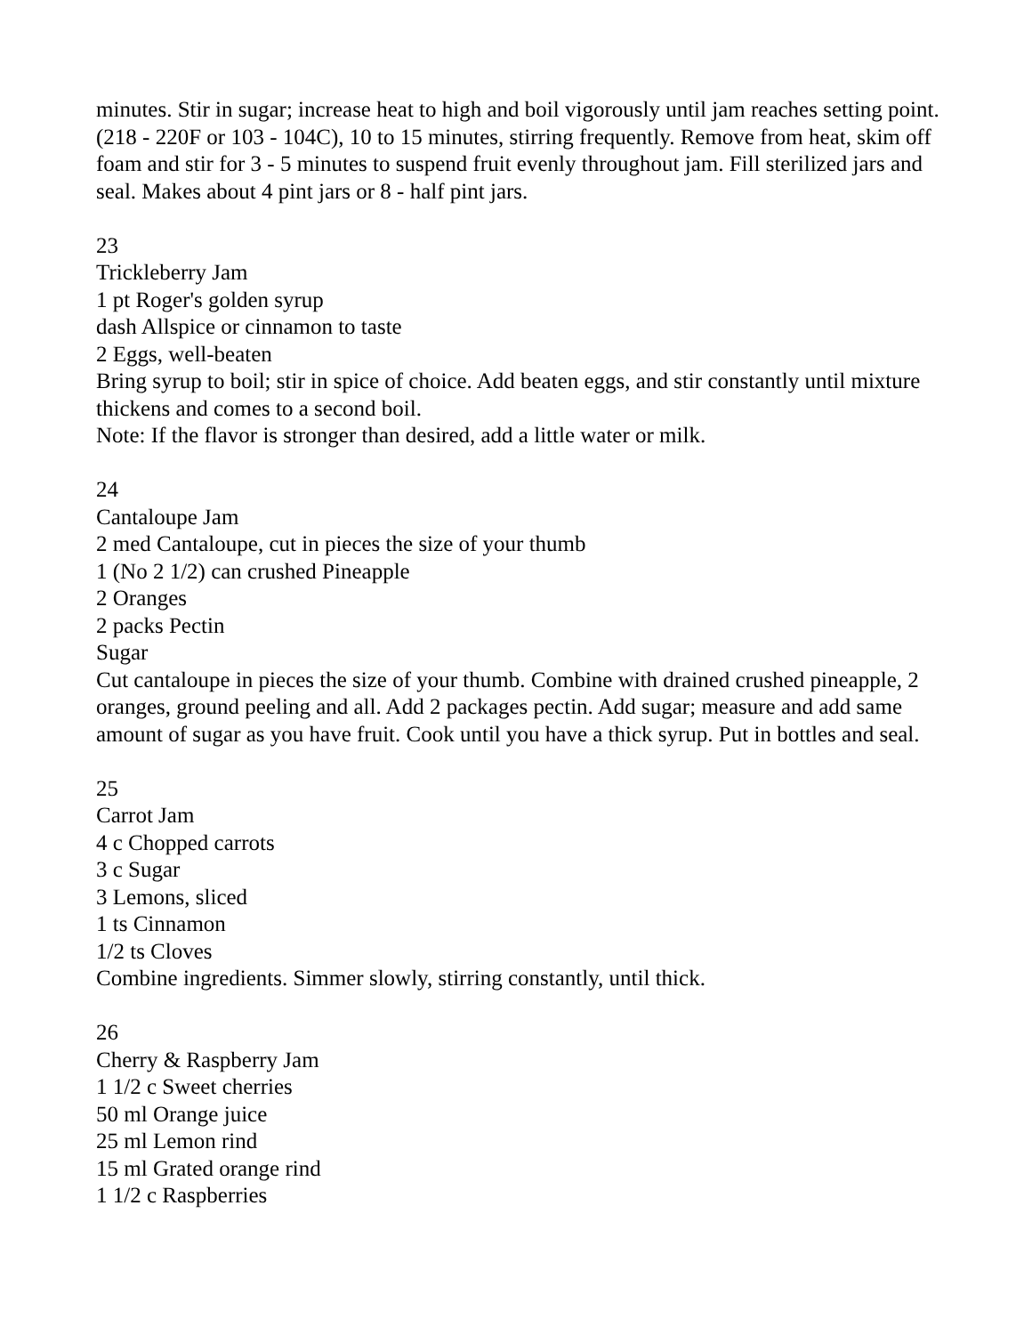minutes. Stir in sugar; increase heat to high and boil vigorously until jam reaches setting point. (218 - 220F or 103 - 104C), 10 to 15 minutes, stirring frequently. Remove from heat, skim off foam and stir for 3 - 5 minutes to suspend fruit evenly throughout jam. Fill sterilized jars and seal. Makes about 4 pint jars or 8 - half pint jars.
23
Trickleberry Jam
1 pt Roger's golden syrup
dash Allspice or cinnamon to taste
2 Eggs, well-beaten
Bring syrup to boil; stir in spice of choice. Add beaten eggs, and stir constantly until mixture thickens and comes to a second boil.
Note: If the flavor is stronger than desired, add a little water or milk.
24
Cantaloupe Jam
2 med Cantaloupe, cut in pieces the size of your thumb
1 (No 2 1/2) can crushed Pineapple
2 Oranges
2 packs Pectin
Sugar
Cut cantaloupe in pieces the size of your thumb. Combine with drained crushed pineapple, 2 oranges, ground peeling and all. Add 2 packages pectin. Add sugar; measure and add same amount of sugar as you have fruit. Cook until you have a thick syrup. Put in bottles and seal.
25
Carrot Jam
4 c Chopped carrots
3 c Sugar
3 Lemons, sliced
1 ts Cinnamon
1/2 ts Cloves
Combine ingredients. Simmer slowly, stirring constantly, until thick.
26
Cherry & Raspberry Jam
1 1/2 c Sweet cherries
50 ml Orange juice
25 ml Lemon rind
15 ml Grated orange rind
1 1/2 c Raspberries